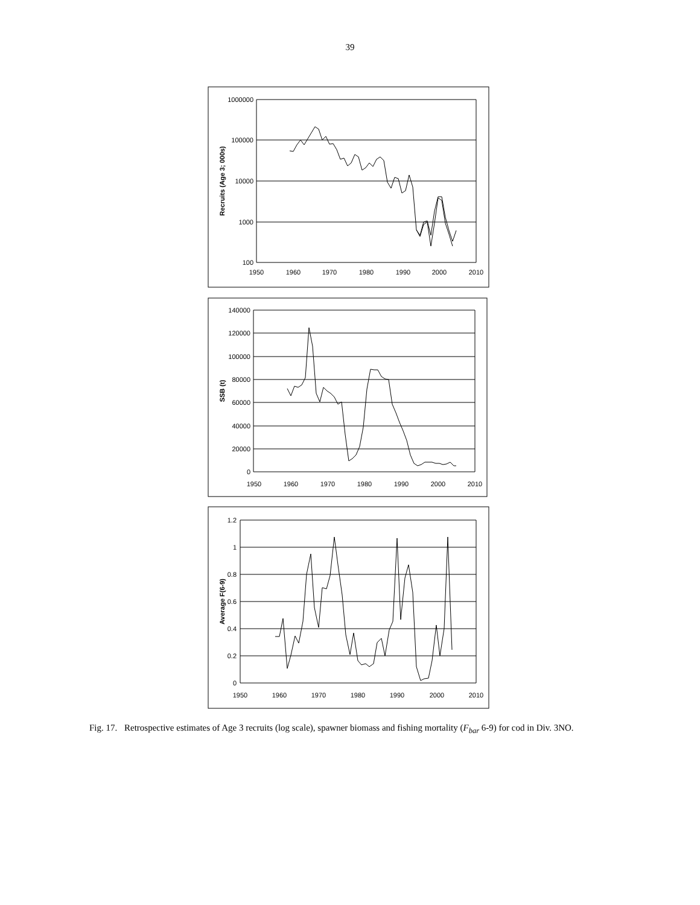39
1000000
100000
10000
1000
100
1950
1960
1970
1980
1990
2000
2010
Recruits (Age 3; 000s)
140000
120000
100000
80000
60000
40000
20000
0
1950
1960
1970
1980
1990
2000
2010
SSB (t)
1.2
1
0.8
0.6
0.4
0.2
0
1950
1960
1970
1980
1990
2000
2010
Average F(6-9)
Fig. 17. Retrospective estimates of Age 3 recruits (log scale), spawner biomass and fishing mortality (F<sub>bar</sub> 6-9) for cod in Div. 3NO.